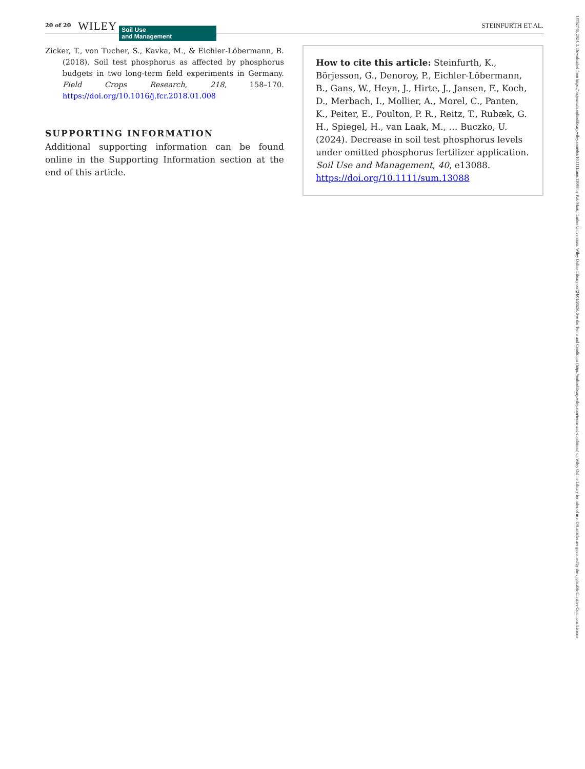20 of 20 WILEY Soil Use
and Management STEINFURTH ET AL.
Zicker, T., von Tucher, S., Kavka, M., & Eichler-Löbermann, B. (2018). Soil test phosphorus as affected by phosphorus budgets in two long-term field experiments in Germany. Field Crops Research, 218, 158–170. https://doi.org/10.1016/j.fcr.2018.01.008
SUPPORTING INFORMATION
Additional supporting information can be found online in the Supporting Information section at the end of this article.
How to cite this article: Steinfurth, K., Börjesson, G., Denoroy, P., Eichler-Löbermann, B., Gans, W., Heyn, J., Hirte, J., Jansen, F., Koch, D., Merbach, I., Mollier, A., Morel, C., Panten, K., Peiter, E., Poulton, P. R., Reitz, T., Rubæk, G. H., Spiegel, H., van Laak, M., … Buczko, U. (2024). Decrease in soil test phosphorus levels under omitted phosphorus fertilizer application. Soil Use and Management, 40, e13088. https://doi.org/10.1111/sum.13088
14752743, 2024, 3, Downloaded from https://bssjournals.onlinelibrary.wiley.com/doi/10.1111/sum.13088 by Fak-Martin Luther Universitats, Wiley Online Library on [24/01/2025]. See the Terms and Conditions (https://onlinelibrary.wiley.com/terms-and-conditions) on Wiley Online Library for rules of use; OA articles are governed by the applicable Creative Commons License